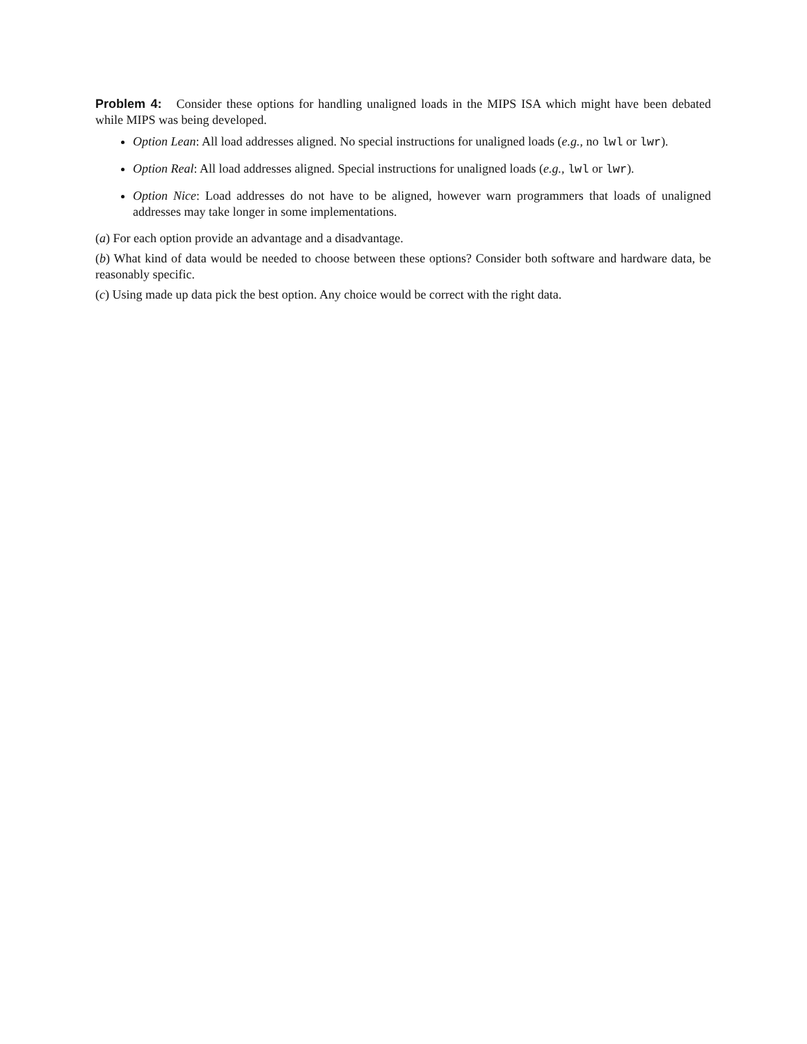Problem 4: Consider these options for handling unaligned loads in the MIPS ISA which might have been debated while MIPS was being developed.
Option Lean: All load addresses aligned. No special instructions for unaligned loads (e.g., no lwl or lwr).
Option Real: All load addresses aligned. Special instructions for unaligned loads (e.g., lwl or lwr).
Option Nice: Load addresses do not have to be aligned, however warn programmers that loads of unaligned addresses may take longer in some implementations.
(a) For each option provide an advantage and a disadvantage.
(b) What kind of data would be needed to choose between these options? Consider both software and hardware data, be reasonably specific.
(c) Using made up data pick the best option. Any choice would be correct with the right data.